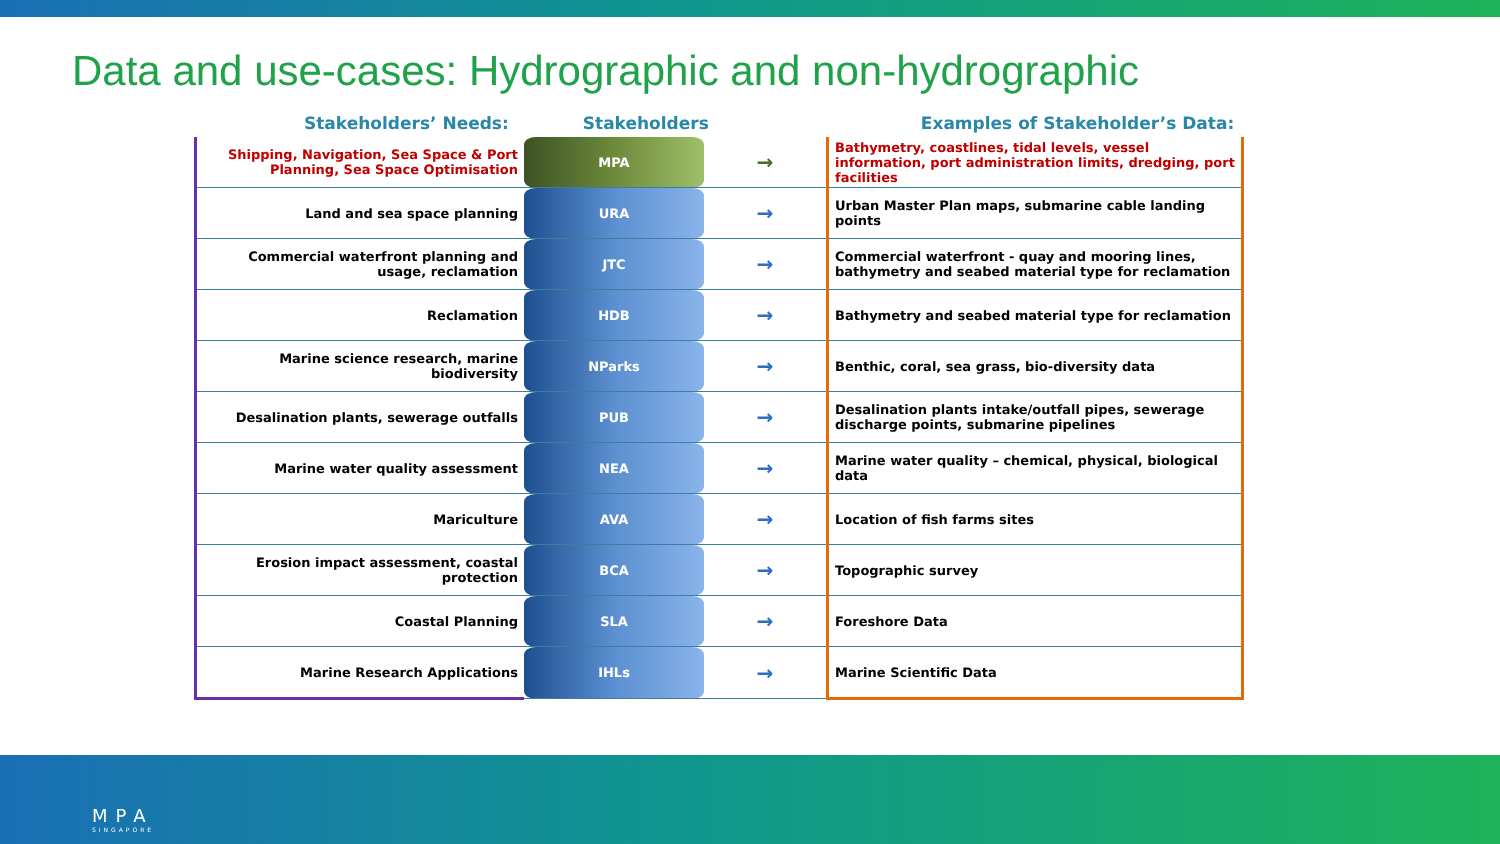Data and use-cases: Hydrographic and non-hydrographic
Stakeholders’ Needs: Stakeholders Examples of Stakeholder’s Data:
| Shipping, Navigation, Sea Space & Port Planning, Sea Space Optimisation | MPA | → | Bathymetry, coastlines, tidal levels, vessel information, port administration limits, dredging, port facilities |
| Land and sea space planning | URA | → | Urban Master Plan maps, submarine cable landing points |
| Commercial waterfront planning and usage, reclamation | JTC | → | Commercial waterfront - quay and mooring lines, bathymetry and seabed material type for reclamation |
| Reclamation | HDB | → | Bathymetry and seabed material type for reclamation |
| Marine science research, marine biodiversity | NParks | → | Benthic, coral, sea grass, bio-diversity data |
| Desalination plants, sewerage outfalls | PUB | → | Desalination plants intake/outfall pipes, sewerage discharge points, submarine pipelines |
| Marine water quality assessment | NEA | → | Marine water quality – chemical, physical, biological data |
| Mariculture | AVA | → | Location of fish farms sites |
| Erosion impact assessment, coastal protection | BCA | → | Topographic survey |
| Coastal Planning | SLA | → | Foreshore Data |
| Marine Research Applications | IHLs | → | Marine Scientific Data |
MPA
SINGAPORE